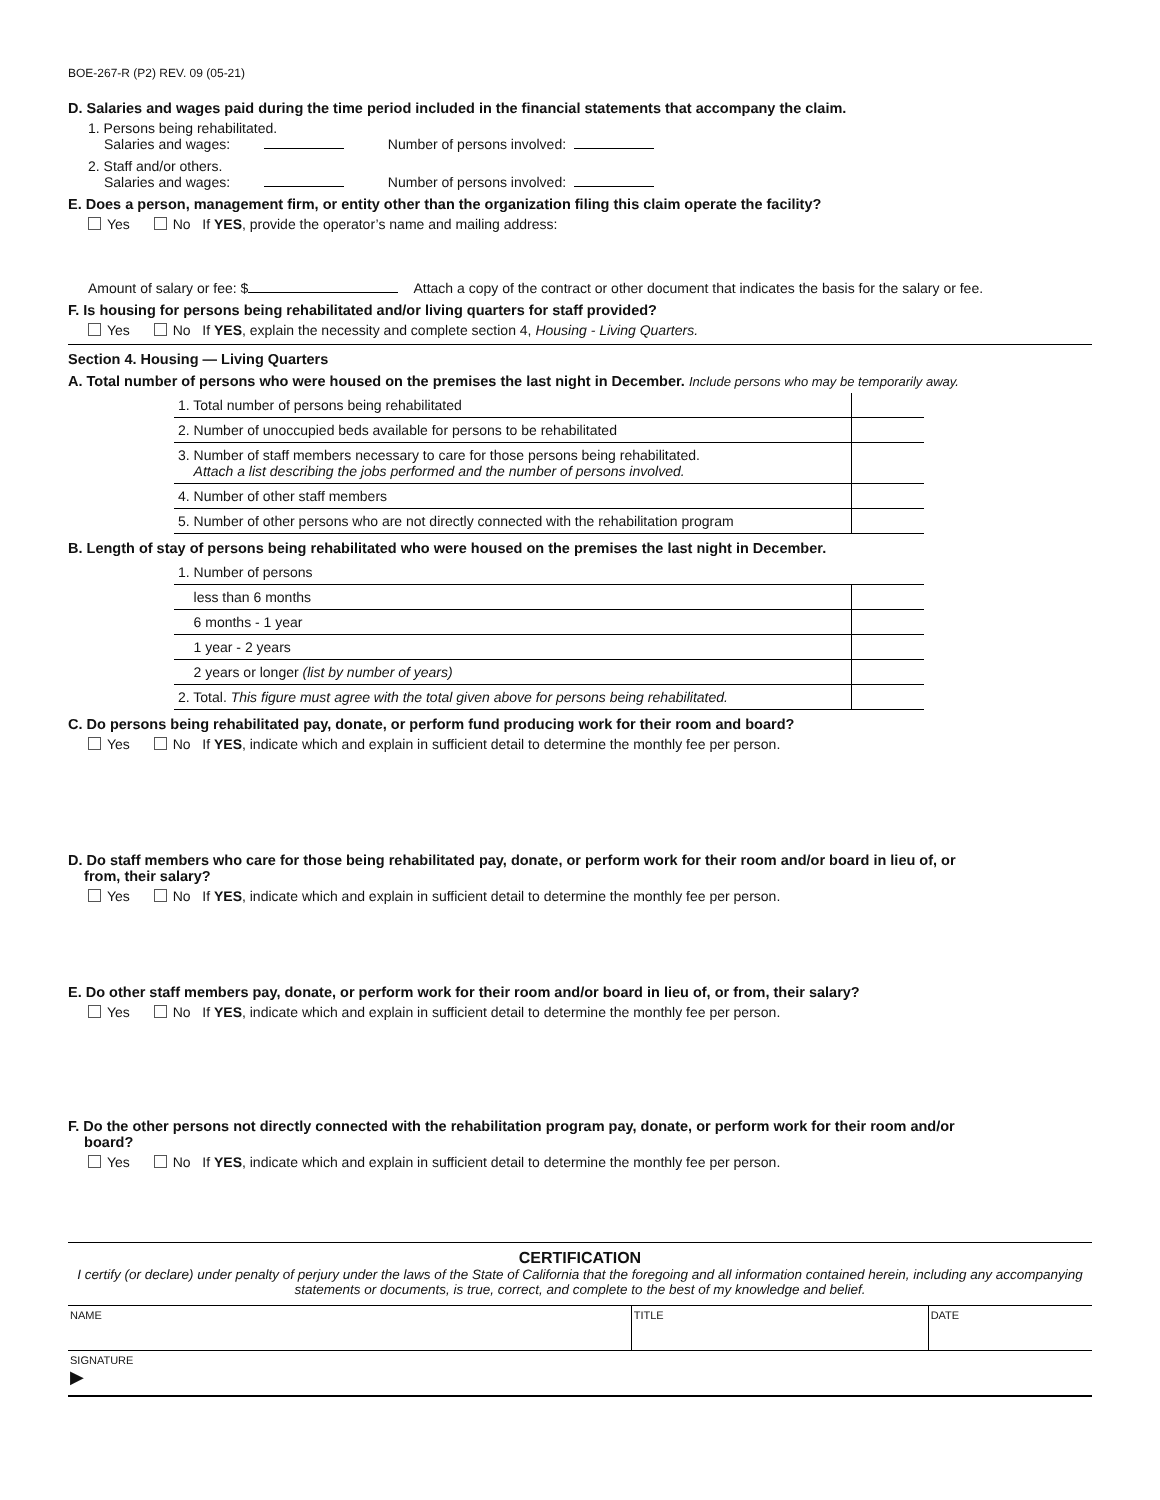BOE-267-R (P2) REV. 09 (05-21)
D. Salaries and wages paid during the time period included in the financial statements that accompany the claim.
1. Persons being rehabilitated.
Salaries and wages: Number of persons involved:
2. Staff and/or others.
Salaries and wages: Number of persons involved:
E. Does a person, management firm, or entity other than the organization filing this claim operate the facility?
Yes No If YES, provide the operator’s name and mailing address:
Amount of salary or fee: $ Attach a copy of the contract or other document that indicates the basis for the salary or fee.
F. Is housing for persons being rehabilitated and/or living quarters for staff provided?
Yes No If YES, explain the necessity and complete section 4, Housing - Living Quarters.
Section 4. Housing — Living Quarters
A. Total number of persons who were housed on the premises the last night in December. Include persons who may be temporarily away.
| 1. Total number of persons being rehabilitated | |
| 2. Number of unoccupied beds available for persons to be rehabilitated | |
| 3. Number of staff members necessary to care for those persons being rehabilitated. Attach a list describing the jobs performed and the number of persons involved. | |
| 4. Number of other staff members | |
| 5. Number of other persons who are not directly connected with the rehabilitation program | |
B. Length of stay of persons being rehabilitated who were housed on the premises the last night in December.
| 1. Number of persons | |
| less than 6 months | |
| 6 months - 1 year | |
| 1 year - 2 years | |
| 2 years or longer (list by number of years) | |
| 2. Total. This figure must agree with the total given above for persons being rehabilitated. | |
C. Do persons being rehabilitated pay, donate, or perform fund producing work for their room and board?
Yes No If YES, indicate which and explain in sufficient detail to determine the monthly fee per person.
D. Do staff members who care for those being rehabilitated pay, donate, or perform work for their room and/or board in lieu of, or
from, their salary?
Yes No If YES, indicate which and explain in sufficient detail to determine the monthly fee per person.
E. Do other staff members pay, donate, or perform work for their room and/or board in lieu of, or from, their salary?
Yes No If YES, indicate which and explain in sufficient detail to determine the monthly fee per person.
F. Do the other persons not directly connected with the rehabilitation program pay, donate, or perform work for their room and/or
board?
Yes No If YES, indicate which and explain in sufficient detail to determine the monthly fee per person.
CERTIFICATION
I certify (or declare) under penalty of perjury under the laws of the State of California that the foregoing and all information contained herein, including any accompanying statements or documents, is true, correct, and complete to the best of my knowledge and belief.
| NAME | TITLE | DATE |
| SIGNATURE ▶ | | |